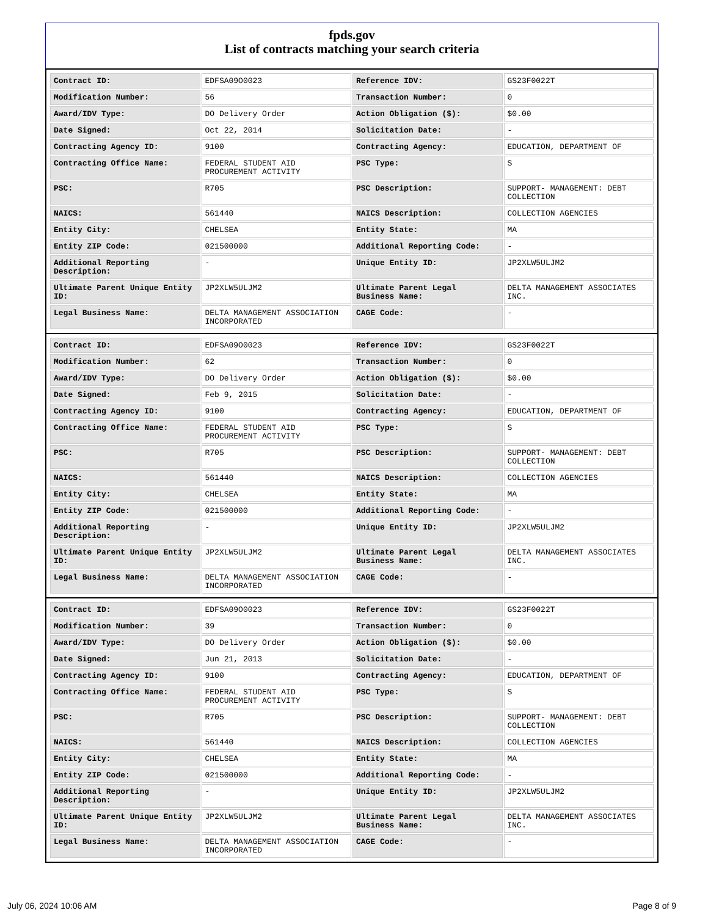fpds.gov
List of contracts matching your search criteria
| Contract ID: | EDFSA09O0023 | Reference IDV: | GS23F0022T |
| Modification Number: | 56 | Transaction Number: | 0 |
| Award/IDV Type: | DO Delivery Order | Action Obligation ($): | $0.00 |
| Date Signed: | Oct 22, 2014 | Solicitation Date: | - |
| Contracting Agency ID: | 9100 | Contracting Agency: | EDUCATION, DEPARTMENT OF |
| Contracting Office Name: | FEDERAL STUDENT AID PROCUREMENT ACTIVITY | PSC Type: | S |
| PSC: | R705 | PSC Description: | SUPPORT- MANAGEMENT: DEBT COLLECTION |
| NAICS: | 561440 | NAICS Description: | COLLECTION AGENCIES |
| Entity City: | CHELSEA | Entity State: | MA |
| Entity ZIP Code: | 021500000 | Additional Reporting Code: | - |
| Additional Reporting Description: | - | Unique Entity ID: | JP2XLW5ULJM2 |
| Ultimate Parent Unique Entity ID: | JP2XLW5ULJM2 | Ultimate Parent Legal Business Name: | DELTA MANAGEMENT ASSOCIATES INC. |
| Legal Business Name: | DELTA MANAGEMENT ASSOCIATION INCORPORATED | CAGE Code: | - |
| Contract ID: | EDFSA09O0023 | Reference IDV: | GS23F0022T |
| Modification Number: | 62 | Transaction Number: | 0 |
| Award/IDV Type: | DO Delivery Order | Action Obligation ($): | $0.00 |
| Date Signed: | Feb 9, 2015 | Solicitation Date: | - |
| Contracting Agency ID: | 9100 | Contracting Agency: | EDUCATION, DEPARTMENT OF |
| Contracting Office Name: | FEDERAL STUDENT AID PROCUREMENT ACTIVITY | PSC Type: | S |
| PSC: | R705 | PSC Description: | SUPPORT- MANAGEMENT: DEBT COLLECTION |
| NAICS: | 561440 | NAICS Description: | COLLECTION AGENCIES |
| Entity City: | CHELSEA | Entity State: | MA |
| Entity ZIP Code: | 021500000 | Additional Reporting Code: | - |
| Additional Reporting Description: | - | Unique Entity ID: | JP2XLW5ULJM2 |
| Ultimate Parent Unique Entity ID: | JP2XLW5ULJM2 | Ultimate Parent Legal Business Name: | DELTA MANAGEMENT ASSOCIATES INC. |
| Legal Business Name: | DELTA MANAGEMENT ASSOCIATION INCORPORATED | CAGE Code: | - |
| Contract ID: | EDFSA09O0023 | Reference IDV: | GS23F0022T |
| Modification Number: | 39 | Transaction Number: | 0 |
| Award/IDV Type: | DO Delivery Order | Action Obligation ($): | $0.00 |
| Date Signed: | Jun 21, 2013 | Solicitation Date: | - |
| Contracting Agency ID: | 9100 | Contracting Agency: | EDUCATION, DEPARTMENT OF |
| Contracting Office Name: | FEDERAL STUDENT AID PROCUREMENT ACTIVITY | PSC Type: | S |
| PSC: | R705 | PSC Description: | SUPPORT- MANAGEMENT: DEBT COLLECTION |
| NAICS: | 561440 | NAICS Description: | COLLECTION AGENCIES |
| Entity City: | CHELSEA | Entity State: | MA |
| Entity ZIP Code: | 021500000 | Additional Reporting Code: | - |
| Additional Reporting Description: | - | Unique Entity ID: | JP2XLW5ULJM2 |
| Ultimate Parent Unique Entity ID: | JP2XLW5ULJM2 | Ultimate Parent Legal Business Name: | DELTA MANAGEMENT ASSOCIATES INC. |
| Legal Business Name: | DELTA MANAGEMENT ASSOCIATION INCORPORATED | CAGE Code: | - |
July 06, 2024 10:06 AM Page 8 of 9